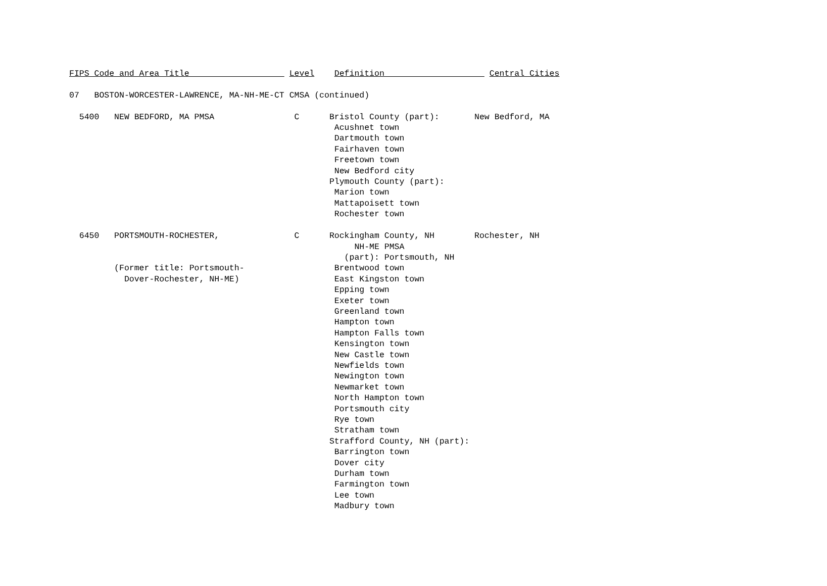FIPS Code and Area Title                    Level    Definition                     Central Cities

07   BOSTON-WORCESTER-LAWRENCE, MA-NH-ME-CT CMSA (continued)

  5400   NEW BEDFORD, MA PMSA                C      Bristol County (part):       New Bedford, MA
                                                     Acushnet town
                                                     Dartmouth town
                                                     Fairhaven town
                                                     Freetown town
                                                     New Bedford city
                                                    Plymouth County (part):
                                                     Marion town
                                                     Mattapoisett town
                                                     Rochester town

  6450   PORTSMOUTH-ROCHESTER,               C      Rockingham County, NH        Rochester, NH
                                                         NH-ME PMSA
                                                       (part): Portsmouth, NH
         (Former title: Portsmouth-                  Brentwood town
           Dover-Rochester, NH-ME)                   East Kingston town
                                                     Epping town
                                                     Exeter town
                                                     Greenland town
                                                     Hampton town
                                                     Hampton Falls town
                                                     Kensington town
                                                     New Castle town
                                                     Newfields town
                                                     Newington town
                                                     Newmarket town
                                                     North Hampton town
                                                     Portsmouth city
                                                     Rye town
                                                     Stratham town
                                                    Strafford County, NH (part):
                                                     Barrington town
                                                     Dover city
                                                     Durham town
                                                     Farmington town
                                                     Lee town
                                                     Madbury town